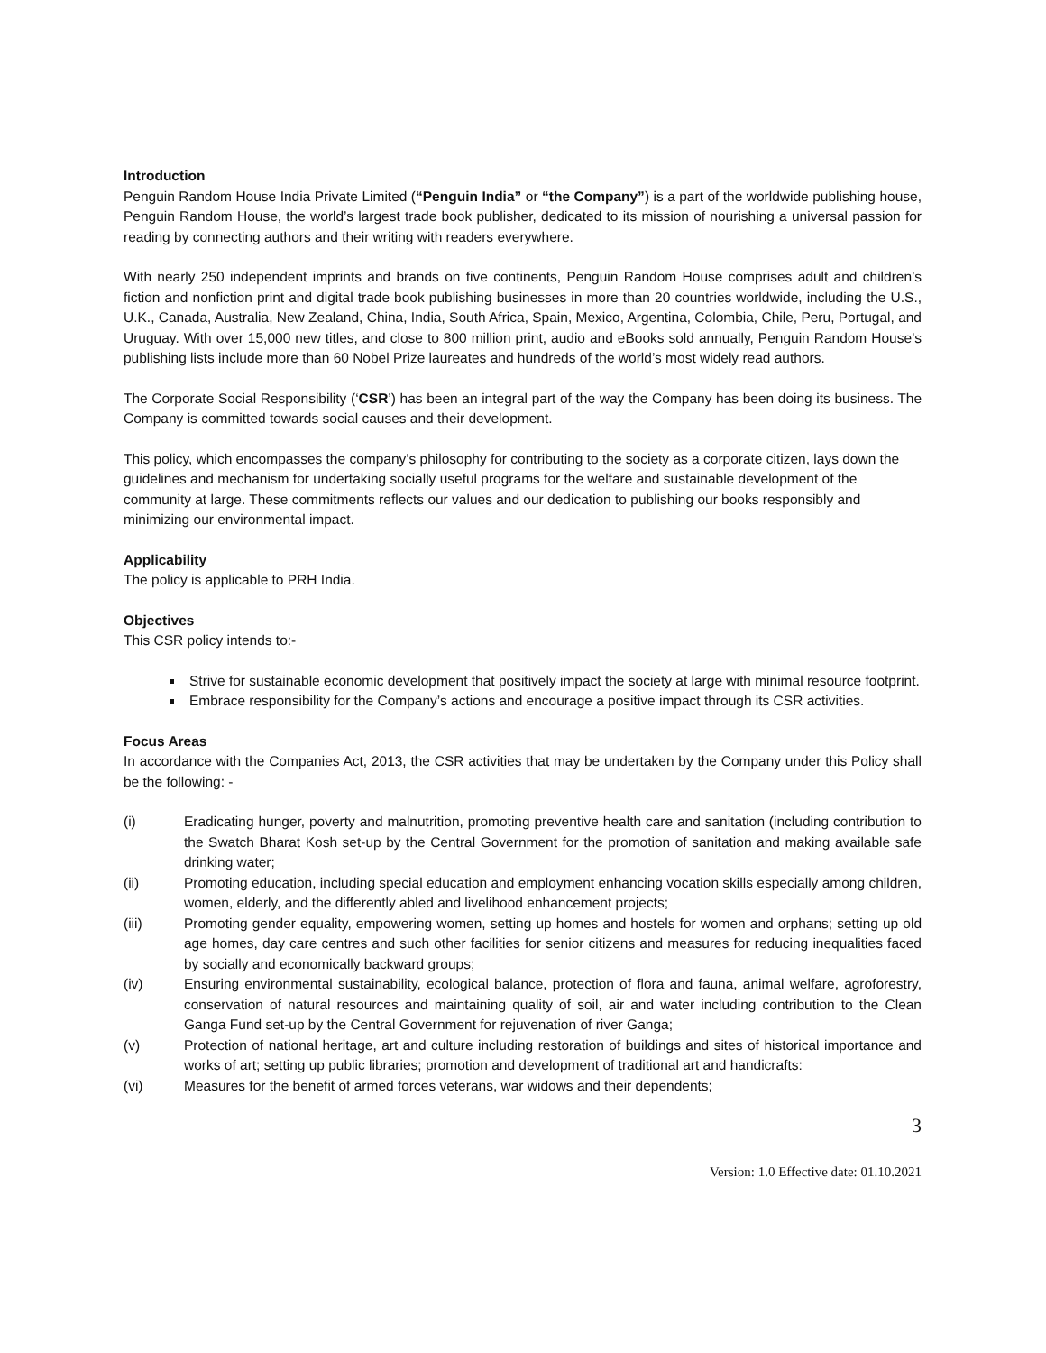Introduction
Penguin Random House India Private Limited (“Penguin India” or “the Company”) is a part of the worldwide publishing house, Penguin Random House, the world’s largest trade book publisher, dedicated to its mission of nourishing a universal passion for reading by connecting authors and their writing with readers everywhere.
With nearly 250 independent imprints and brands on five continents, Penguin Random House comprises adult and children’s fiction and nonfiction print and digital trade book publishing businesses in more than 20 countries worldwide, including the U.S., U.K., Canada, Australia, New Zealand, China, India, South Africa, Spain, Mexico, Argentina, Colombia, Chile, Peru, Portugal, and Uruguay. With over 15,000 new titles, and close to 800 million print, audio and eBooks sold annually, Penguin Random House’s publishing lists include more than 60 Nobel Prize laureates and hundreds of the world’s most widely read authors.
The Corporate Social Responsibility (‘CSR’) has been an integral part of the way the Company has been doing its business. The Company is committed towards social causes and their development.
This policy, which encompasses the company’s philosophy for contributing to the society as a corporate citizen, lays down the guidelines and mechanism for undertaking socially useful programs for the welfare and sustainable development of the community at large. These commitments reflects our values and our dedication to publishing our books responsibly and minimizing our environmental impact.
Applicability
The policy is applicable to PRH India.
Objectives
This CSR policy intends to:-
Strive for sustainable economic development that positively impact the society at large with minimal resource footprint.
Embrace responsibility for the Company’s actions and encourage a positive impact through its CSR activities.
Focus Areas
In accordance with the Companies Act, 2013, the CSR activities that may be undertaken by the Company under this Policy shall be the following: -
(i) Eradicating hunger, poverty and malnutrition, promoting preventive health care and sanitation (including contribution to the Swatch Bharat Kosh set-up by the Central Government for the promotion of sanitation and making available safe drinking water;
(ii) Promoting education, including special education and employment enhancing vocation skills especially among children, women, elderly, and the differently abled and livelihood enhancement projects;
(iii) Promoting gender equality, empowering women, setting up homes and hostels for women and orphans; setting up old age homes, day care centres and such other facilities for senior citizens and measures for reducing inequalities faced by socially and economically backward groups;
(iv) Ensuring environmental sustainability, ecological balance, protection of flora and fauna, animal welfare, agroforestry, conservation of natural resources and maintaining quality of soil, air and water including contribution to the Clean Ganga Fund set-up by the Central Government for rejuvenation of river Ganga;
(v) Protection of national heritage, art and culture including restoration of buildings and sites of historical importance and works of art; setting up public libraries; promotion and development of traditional art and handicrafts:
(vi) Measures for the benefit of armed forces veterans, war widows and their dependents;
3
Version: 1.0 Effective date: 01.10.2021